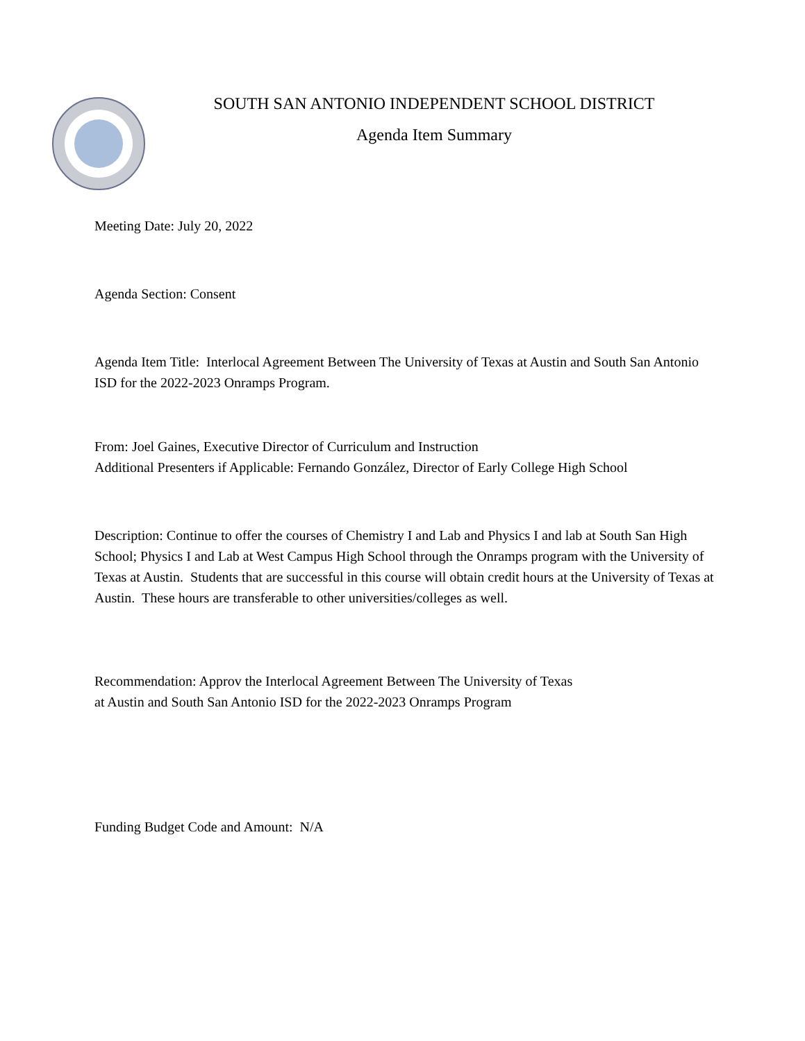SOUTH SAN ANTONIO INDEPENDENT SCHOOL DISTRICT
Agenda Item Summary
Meeting Date: July 20, 2022
Agenda Section: Consent
Agenda Item Title: Interlocal Agreement Between The University of Texas at Austin and South San Antonio ISD for the 2022-2023 Onramps Program.
From: Joel Gaines, Executive Director of Curriculum and Instruction
Additional Presenters if Applicable: Fernando González, Director of Early College High School
Description: Continue to offer the courses of Chemistry I and Lab and Physics I and lab at South San High School; Physics I and Lab at West Campus High School through the Onramps program with the University of Texas at Austin. Students that are successful in this course will obtain credit hours at the University of Texas at Austin. These hours are transferable to other universities/colleges as well.
Recommendation: Approv the Interlocal Agreement Between The University of Texas
at Austin and South San Antonio ISD for the 2022-2023 Onramps Program
Funding Budget Code and Amount: N/A